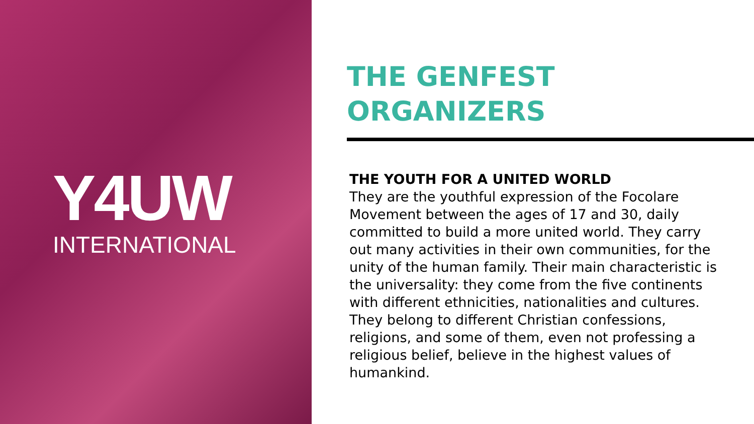Y4UW
INTERNATIONAL
THE GENFEST
ORGANIZERS
THE YOUTH FOR A UNITED WORLD
They are the youthful expression of the Focolare Movement between the ages of 17 and 30, daily committed to build a more united world. They carry out many activities in their own communities, for the unity of the human family. Their main characteristic is the universality: they come from the five continents with different ethnicities, nationalities and cultures. They belong to different Christian confessions, religions, and some of them, even not professing a religious belief, believe in the highest values of humankind.